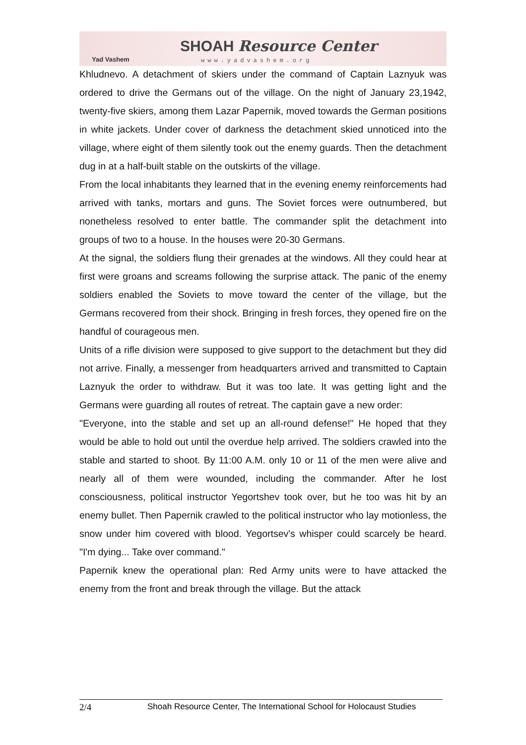Yad Vashem
SHOAH Resource Center
www.yadvashem.org
Khludnevo. A detachment of skiers under the command of Captain Laznyuk was ordered to drive the Germans out of the village. On the night of January 23,1942, twenty-five skiers, among them Lazar Papernik, moved towards the German positions in white jackets. Under cover of darkness the detachment skied unnoticed into the village, where eight of them silently took out the enemy guards. Then the detachment dug in at a half-built stable on the outskirts of the village.
From the local inhabitants they learned that in the evening enemy reinforcements had arrived with tanks, mortars and guns. The Soviet forces were outnumbered, but nonetheless resolved to enter battle. The commander split the detachment into groups of two to a house. In the houses were 20-30 Germans.
At the signal, the soldiers flung their grenades at the windows. All they could hear at first were groans and screams following the surprise attack. The panic of the enemy soldiers enabled the Soviets to move toward the center of the village, but the Germans recovered from their shock. Bringing in fresh forces, they opened fire on the handful of courageous men.
Units of a rifle division were supposed to give support to the detachment but they did not arrive. Finally, a messenger from headquarters arrived and transmitted to Captain Laznyuk the order to withdraw. But it was too late. It was getting light and the Germans were guarding all routes of retreat. The captain gave a new order:
"Everyone, into the stable and set up an all-round defense!" He hoped that they would be able to hold out until the overdue help arrived. The soldiers crawled into the stable and started to shoot. By 11:00 A.M. only 10 or 11 of the men were alive and nearly all of them were wounded, including the commander. After he lost consciousness, political instructor Yegortshev took over, but he too was hit by an enemy bullet. Then Papernik crawled to the political instructor who lay motionless, the snow under him covered with blood. Yegortsev's whisper could scarcely be heard. "I'm dying... Take over command."
Papernik knew the operational plan: Red Army units were to have attacked the enemy from the front and break through the village. But the attack
2/4 Shoah Resource Center, The International School for Holocaust Studies